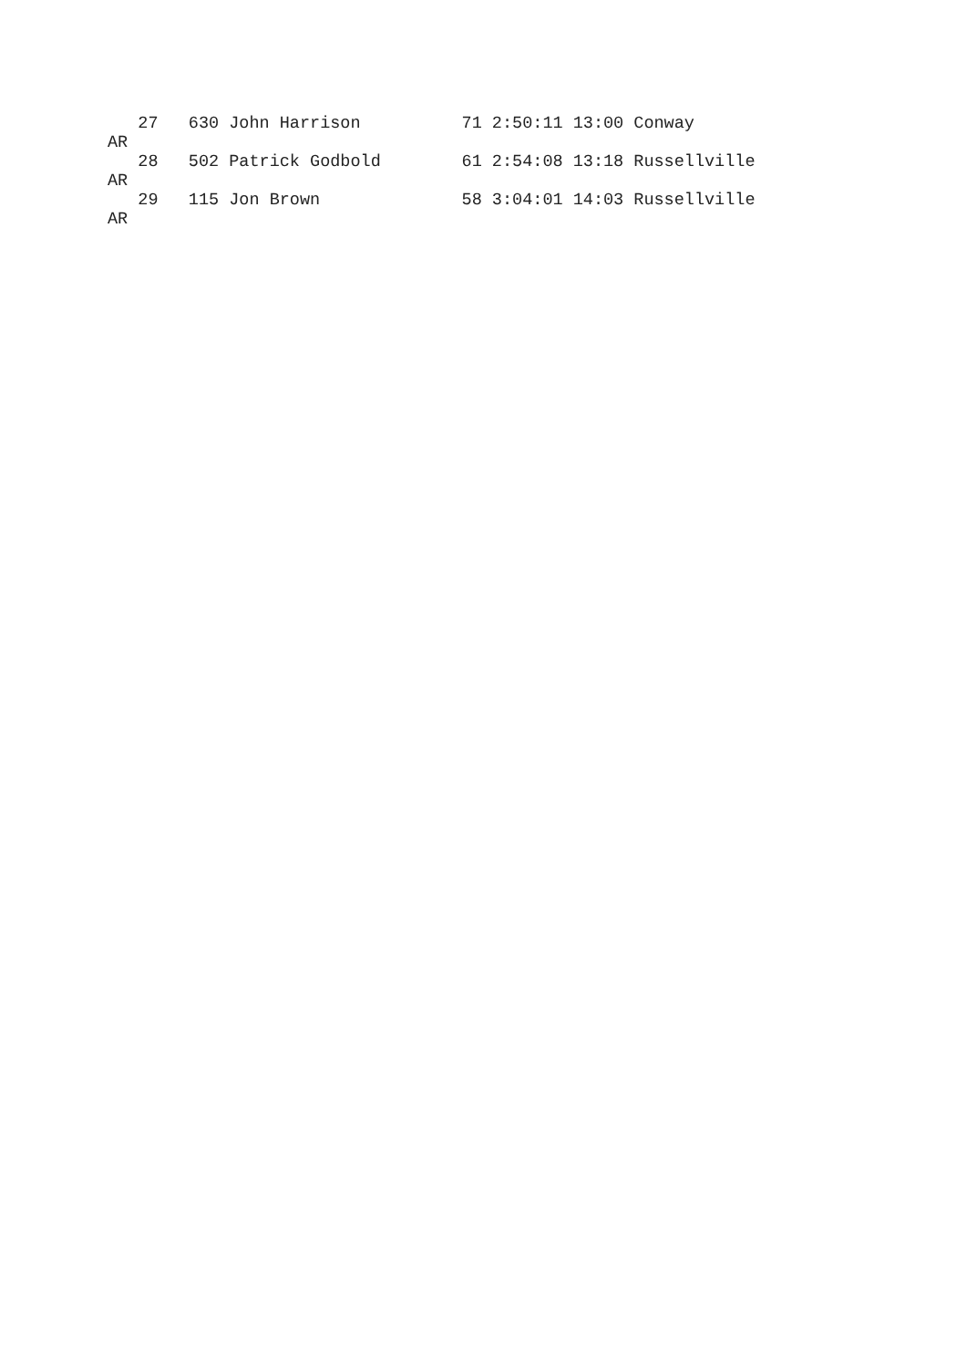27   630 John Harrison          71 2:50:11 13:00 Conway
AR
   28   502 Patrick Godbold        61 2:54:08 13:18 Russellville
AR
   29   115 Jon Brown              58 3:04:01 14:03 Russellville
AR